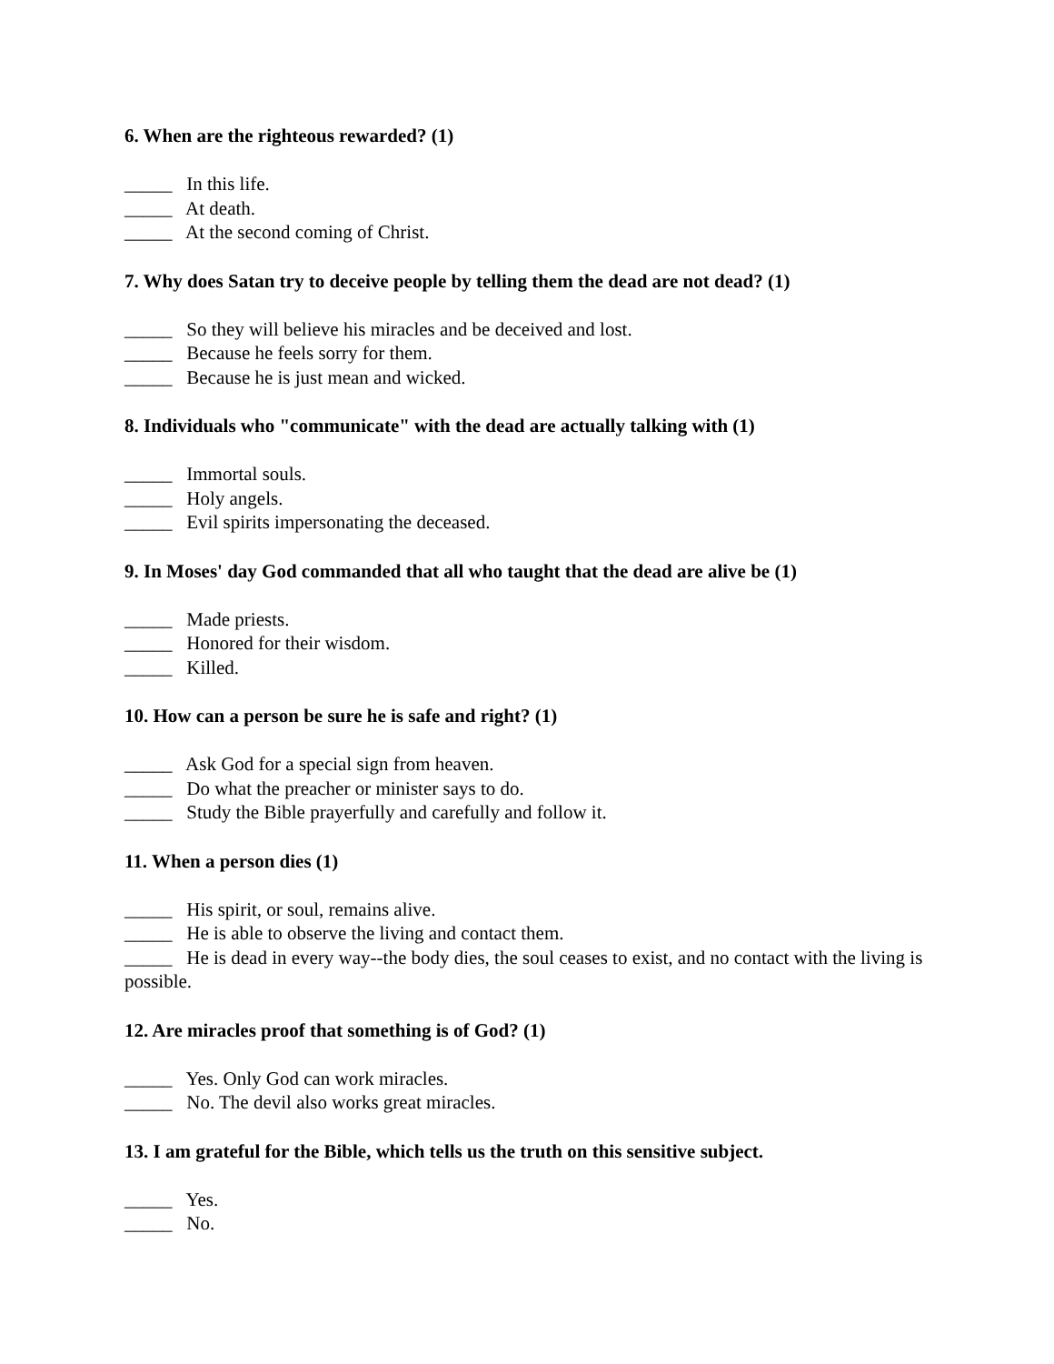6. When are the righteous rewarded? (1)
_____ In this life.
_____ At death.
_____ At the second coming of Christ.
7. Why does Satan try to deceive people by telling them the dead are not dead? (1)
_____ So they will believe his miracles and be deceived and lost.
_____ Because he feels sorry for them.
_____ Because he is just mean and wicked.
8. Individuals who "communicate" with the dead are actually talking with (1)
_____ Immortal souls.
_____ Holy angels.
_____ Evil spirits impersonating the deceased.
9. In Moses' day God commanded that all who taught that the dead are alive be (1)
_____ Made priests.
_____ Honored for their wisdom.
_____ Killed.
10. How can a person be sure he is safe and right? (1)
_____ Ask God for a special sign from heaven.
_____ Do what the preacher or minister says to do.
_____ Study the Bible prayerfully and carefully and follow it.
11. When a person dies (1)
_____ His spirit, or soul, remains alive.
_____ He is able to observe the living and contact them.
_____ He is dead in every way--the body dies, the soul ceases to exist, and no contact with the living is possible.
12. Are miracles proof that something is of God? (1)
_____ Yes. Only God can work miracles.
_____ No. The devil also works great miracles.
13. I am grateful for the Bible, which tells us the truth on this sensitive subject.
_____ Yes.
_____ No.